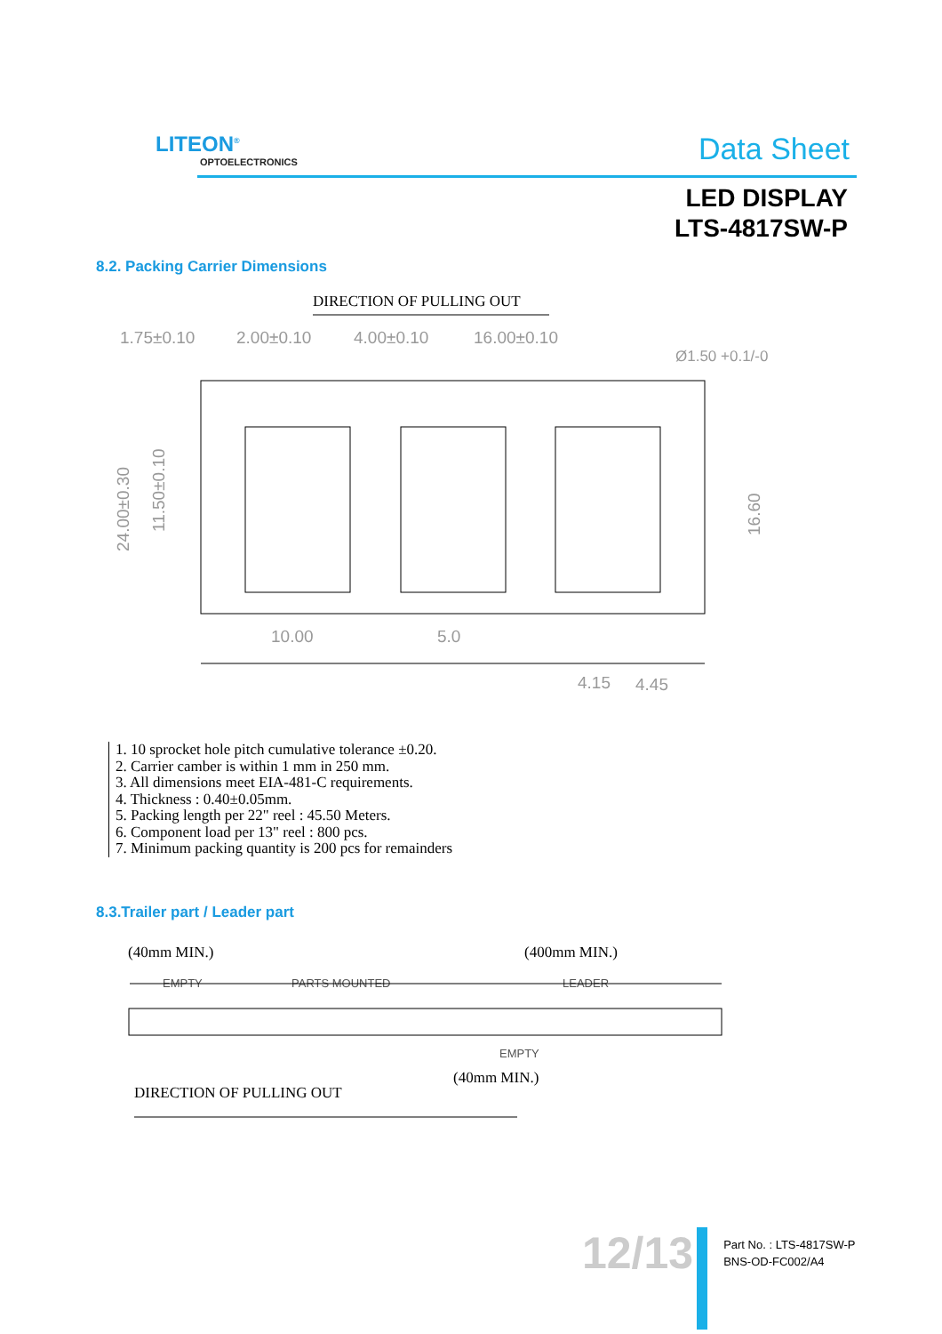LITEON<sup>®</sup>
OPTOELECTRONICS
Data Sheet
LED DISPLAY
LTS-4817SW-P
8.2. Packing Carrier Dimensions
DIRECTION OF PULLING OUT
1.75±0.10
2.00±0.10
4.00±0.10
16.00±0.10
Ø1.50 +0.1/-0
24.00±0.30
11.50±0.10
16.60
10.00
5.0
4.15
4.45
1. 10 sprocket hole pitch cumulative tolerance ±0.20.
2. Carrier camber is within 1 mm in 250 mm.
3. All dimensions meet EIA-481-C requirements.
4. Thickness : 0.40±0.05mm.
5. Packing length per 22" reel : 45.50 Meters.
6. Component load per 13" reel : 800 pcs.
7. Minimum packing quantity is 200 pcs for remainders
8.3.Trailer part / Leader part
(40mm MIN.)
(400mm MIN.)
EMPTY
PARTS MOUNTED
LEADER
EMPTY
(40mm MIN.)
DIRECTION OF PULLING OUT
12/13
Part No. : LTS-4817SW-P
BNS-OD-FC002/A4